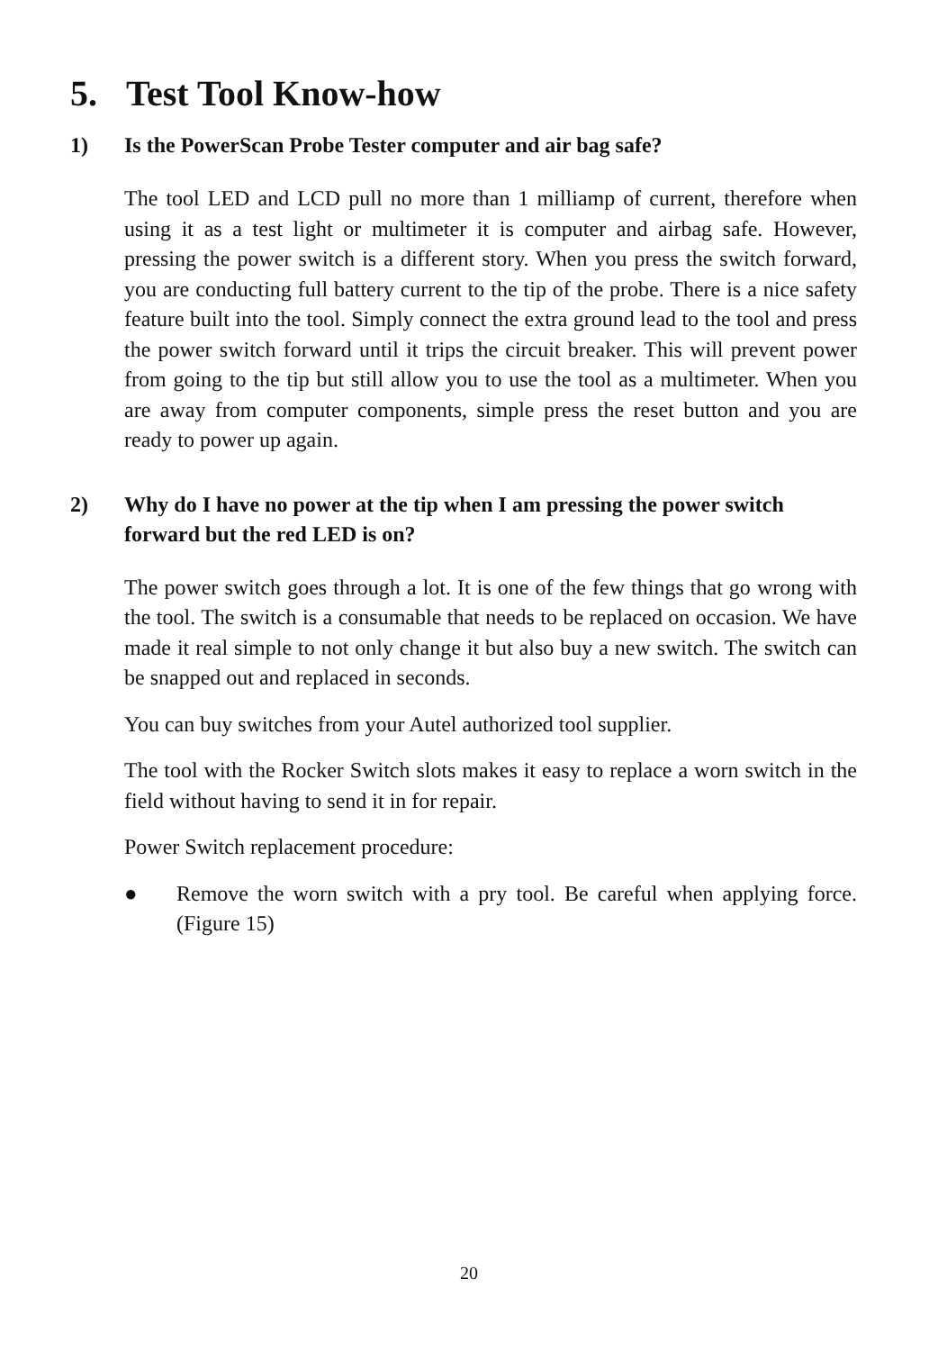5. Test Tool Know-how
1) Is the PowerScan Probe Tester computer and air bag safe?
The tool LED and LCD pull no more than 1 milliamp of current, therefore when using it as a test light or multimeter it is computer and airbag safe. However, pressing the power switch is a different story. When you press the switch forward, you are conducting full battery current to the tip of the probe. There is a nice safety feature built into the tool. Simply connect the extra ground lead to the tool and press the power switch forward until it trips the circuit breaker. This will prevent power from going to the tip but still allow you to use the tool as a multimeter. When you are away from computer components, simple press the reset button and you are ready to power up again.
2) Why do I have no power at the tip when I am pressing the power switch forward but the red LED is on?
The power switch goes through a lot. It is one of the few things that go wrong with the tool. The switch is a consumable that needs to be replaced on occasion. We have made it real simple to not only change it but also buy a new switch. The switch can be snapped out and replaced in seconds.
You can buy switches from your Autel authorized tool supplier.
The tool with the Rocker Switch slots makes it easy to replace a worn switch in the field without having to send it in for repair.
Power Switch replacement procedure:
● Remove the worn switch with a pry tool. Be careful when applying force. (Figure 15)
20